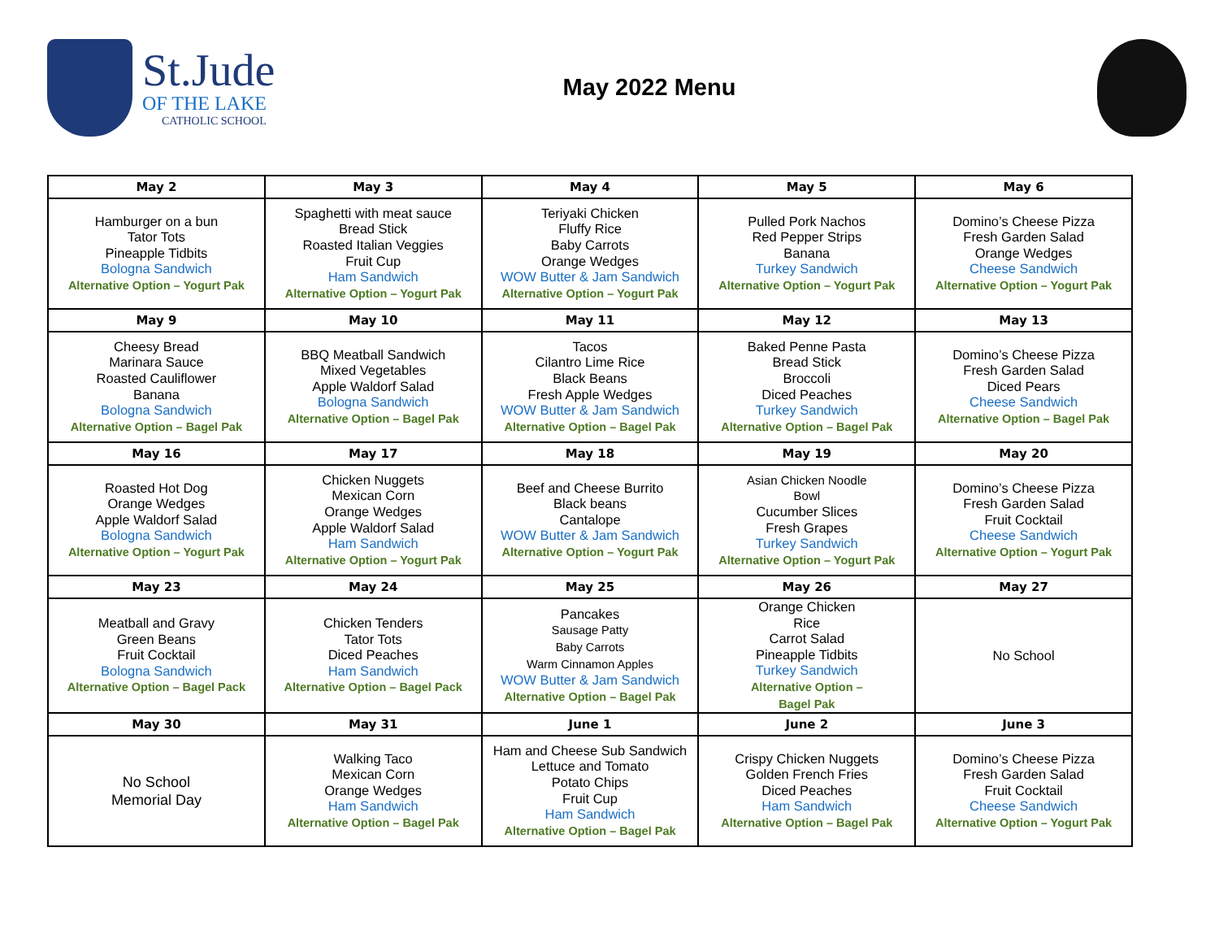St.Jude
OF THE LAKE
CATHOLIC SCHOOL
May 2022 Menu
| May 2 | May 3 | May 4 | May 5 | May 6 |
| --- | --- | --- | --- | --- |
| Hamburger on a bun Tator Tots Pineapple Tidbits Bologna Sandwich Alternative Option – Yogurt Pak | Spaghetti with meat sauce Bread Stick Roasted Italian Veggies Fruit Cup Ham Sandwich Alternative Option – Yogurt Pak | Teriyaki Chicken Fluffy Rice Baby Carrots Orange Wedges WOW Butter & Jam Sandwich Alternative Option – Yogurt Pak | Pulled Pork Nachos Red Pepper Strips Banana Turkey Sandwich Alternative Option – Yogurt Pak | Domino’s Cheese Pizza Fresh Garden Salad Orange Wedges Cheese Sandwich Alternative Option – Yogurt Pak |
| May 9 | May 10 | May 11 | May 12 | May 13 |
| Cheesy Bread Marinara Sauce Roasted Cauliflower Banana Bologna Sandwich Alternative Option – Bagel Pak | BBQ Meatball Sandwich Mixed Vegetables Apple Waldorf Salad Bologna Sandwich Alternative Option – Bagel Pak | Tacos Cilantro Lime Rice Black Beans Fresh Apple Wedges WOW Butter & Jam Sandwich Alternative Option – Bagel Pak | Baked Penne Pasta Bread Stick Broccoli Diced Peaches Turkey Sandwich Alternative Option – Bagel Pak | Domino’s Cheese Pizza Fresh Garden Salad Diced Pears Cheese Sandwich Alternative Option – Bagel Pak |
| May 16 | May 17 | May 18 | May 19 | May 20 |
| Roasted Hot Dog Orange Wedges Apple Waldorf Salad Bologna Sandwich Alternative Option – Yogurt Pak | Chicken Nuggets Mexican Corn Orange Wedges Apple Waldorf Salad Ham Sandwich Alternative Option – Yogurt Pak | Beef and Cheese Burrito Black beans Cantalope WOW Butter & Jam Sandwich Alternative Option – Yogurt Pak | Asian Chicken Noodle Bowl Cucumber Slices Fresh Grapes Turkey Sandwich Alternative Option – Yogurt Pak | Domino’s Cheese Pizza Fresh Garden Salad Fruit Cocktail Cheese Sandwich Alternative Option – Yogurt Pak |
| May 23 | May 24 | May 25 | May 26 | May 27 |
| Meatball and Gravy Green Beans Fruit Cocktail Bologna Sandwich Alternative Option – Bagel Pack | Chicken Tenders Tator Tots Diced Peaches Ham Sandwich Alternative Option – Bagel Pack | Pancakes Sausage Patty Baby Carrots Warm Cinnamon Apples WOW Butter & Jam Sandwich Alternative Option – Bagel Pak | Orange Chicken Rice Carrot Salad Pineapple Tidbits Turkey Sandwich Alternative Option – Bagel Pak | No School |
| May 30 | May 31 | June 1 | June 2 | June 3 |
| No School Memorial Day | Walking Taco Mexican Corn Orange Wedges Ham Sandwich Alternative Option – Bagel Pak | Ham and Cheese Sub Sandwich Lettuce and Tomato Potato Chips Fruit Cup Ham Sandwich Alternative Option – Bagel Pak | Crispy Chicken Nuggets Golden French Fries Diced Peaches Ham Sandwich Alternative Option – Bagel Pak | Domino’s Cheese Pizza Fresh Garden Salad Fruit Cocktail Cheese Sandwich Alternative Option – Yogurt Pak |